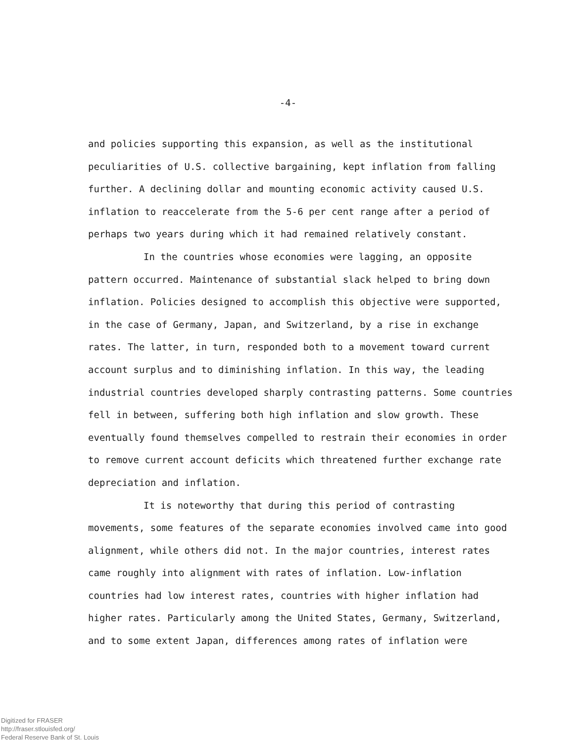-4-
and policies supporting this expansion, as well as the institutional peculiarities of U.S. collective bargaining, kept inflation from falling further. A declining dollar and mounting economic activity caused U.S. inflation to reaccelerate from the 5-6 per cent range after a period of perhaps two years during which it had remained relatively constant.
In the countries whose economies were lagging, an opposite pattern occurred. Maintenance of substantial slack helped to bring down inflation. Policies designed to accomplish this objective were supported, in the case of Germany, Japan, and Switzerland, by a rise in exchange rates. The latter, in turn, responded both to a movement toward current account surplus and to diminishing inflation. In this way, the leading industrial countries developed sharply contrasting patterns. Some countries fell in between, suffering both high inflation and slow growth. These eventually found themselves compelled to restrain their economies in order to remove current account deficits which threatened further exchange rate depreciation and inflation.
It is noteworthy that during this period of contrasting movements, some features of the separate economies involved came into good alignment, while others did not. In the major countries, interest rates came roughly into alignment with rates of inflation. Low-inflation countries had low interest rates, countries with higher inflation had higher rates. Particularly among the United States, Germany, Switzerland, and to some extent Japan, differences among rates of inflation were
Digitized for FRASER
http://fraser.stlouisfed.org/
Federal Reserve Bank of St. Louis